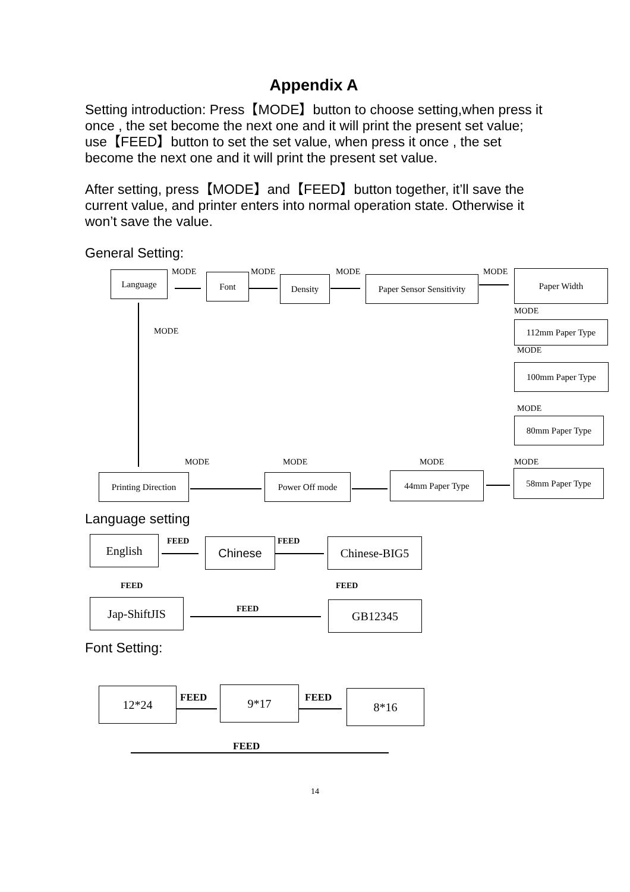Appendix A
Setting introduction: Press【MODE】button to choose setting,when press it once , the set become the next one and it will print the present set value; use【FEED】button to set the set value, when press it once , the set become the next one and it will print the present set value.
After setting, press【MODE】and【FEED】button together, it’ll save the current value, and printer enters into normal operation state. Otherwise it won’t save the value.
General Setting:
Language MODE Font MODE
Density
MODE
Paper Sensor Sensitivity
MODE Paper Width
MODE
112mm Paper Type
MODE
100mm Paper Type
MODE
80mm Paper Type
MODE
MODE MODE MODE MODE
Printing Direction
Power Off mode 44mm Paper Type 58mm Paper Type
Language setting
English FEED Chinese FEED Chinese-BIG5
FEED
FEED
Jap-ShiftJIS FEED GB12345
Font Setting:
12*24 FEED 9*17 FEED 8*16
FEED
14